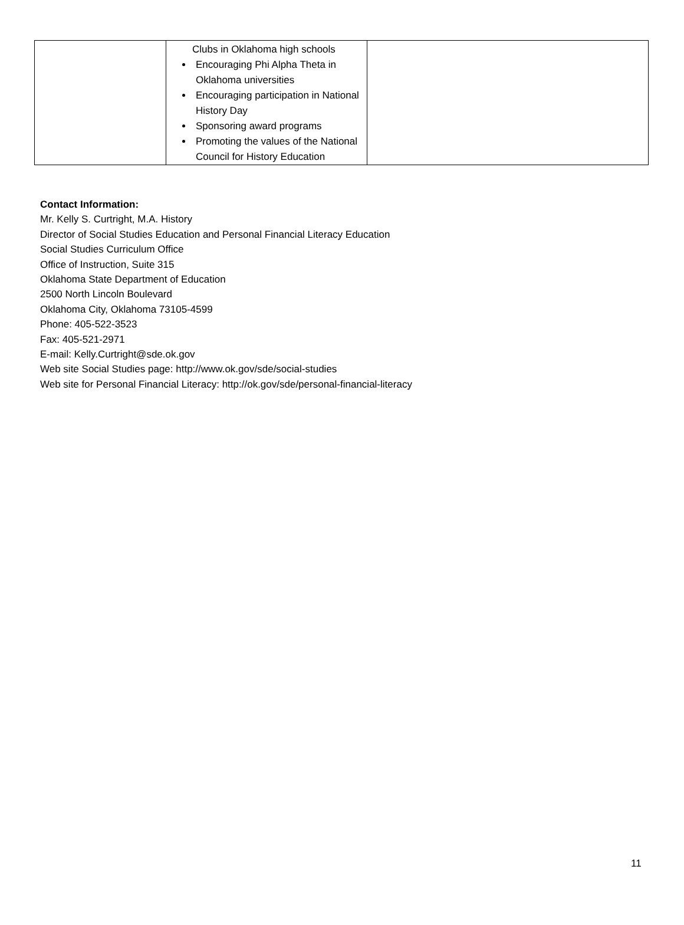| | Clubs in Oklahoma high schools Encouraging Phi Alpha Theta in Oklahoma universities Encouraging participation in National History Day Sponsoring award programs Promoting the values of the National Council for History Education | |
Contact Information:
Mr. Kelly S. Curtright, M.A. History
Director of Social Studies Education and Personal Financial Literacy Education
Social Studies Curriculum Office
Office of Instruction, Suite 315
Oklahoma State Department of Education
2500 North Lincoln Boulevard
Oklahoma City, Oklahoma 73105-4599
Phone: 405-522-3523
Fax: 405-521-2971
E-mail: Kelly.Curtright@sde.ok.gov
Web site Social Studies page: http://www.ok.gov/sde/social-studies
Web site for Personal Financial Literacy: http://ok.gov/sde/personal-financial-literacy
11